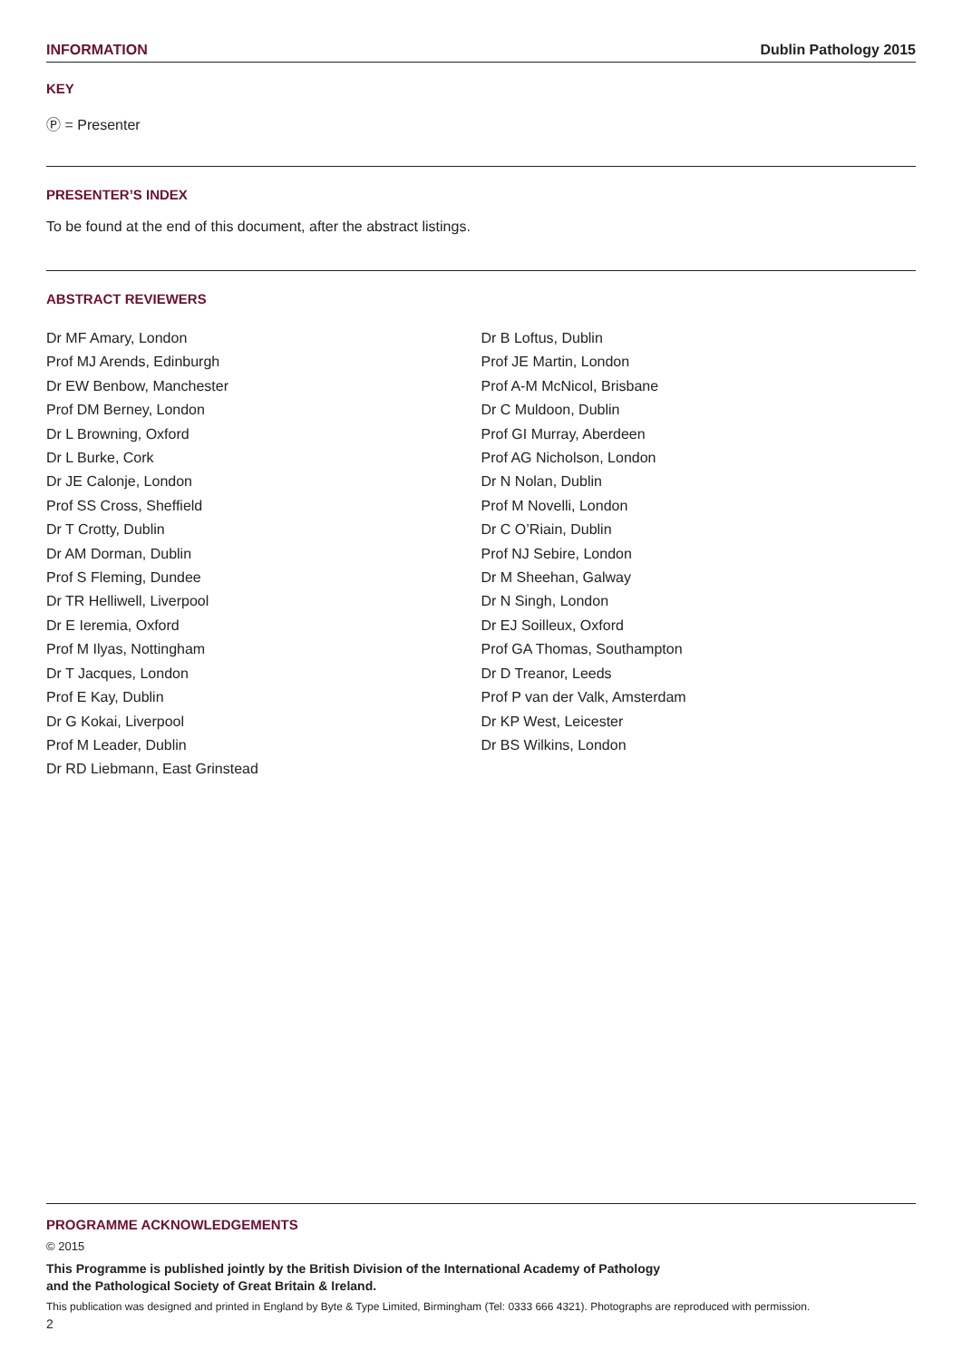INFORMATION Dublin Pathology 2015
KEY
Ⓟ = Presenter
PRESENTER’S INDEX
To be found at the end of this document, after the abstract listings.
ABSTRACT REVIEWERS
Dr MF Amary, London
Prof MJ Arends, Edinburgh
Dr EW Benbow, Manchester
Prof DM Berney, London
Dr L Browning, Oxford
Dr L Burke, Cork
Dr JE Calonje, London
Prof SS Cross, Sheffield
Dr T Crotty, Dublin
Dr AM Dorman, Dublin
Prof S Fleming, Dundee
Dr TR Helliwell, Liverpool
Dr E Ieremia, Oxford
Prof M Ilyas, Nottingham
Dr T Jacques, London
Prof E Kay, Dublin
Dr G Kokai, Liverpool
Prof M Leader, Dublin
Dr RD Liebmann, East Grinstead
Dr B Loftus, Dublin
Prof JE Martin, London
Prof A-M McNicol, Brisbane
Dr C Muldoon, Dublin
Prof GI Murray, Aberdeen
Prof AG Nicholson, London
Dr N Nolan, Dublin
Prof M Novelli, London
Dr C O’Riain, Dublin
Prof NJ Sebire, London
Dr M Sheehan, Galway
Dr N Singh, London
Dr EJ Soilleux, Oxford
Prof GA Thomas, Southampton
Dr D Treanor, Leeds
Prof P van der Valk, Amsterdam
Dr KP West, Leicester
Dr BS Wilkins, London
PROGRAMME ACKNOWLEDGEMENTS
© 2015
This Programme is published jointly by the British Division of the International Academy of Pathology
and the Pathological Society of Great Britain & Ireland.
This publication was designed and printed in England by Byte & Type Limited, Birmingham (Tel: 0333 666 4321). Photographs are reproduced with permission.
2